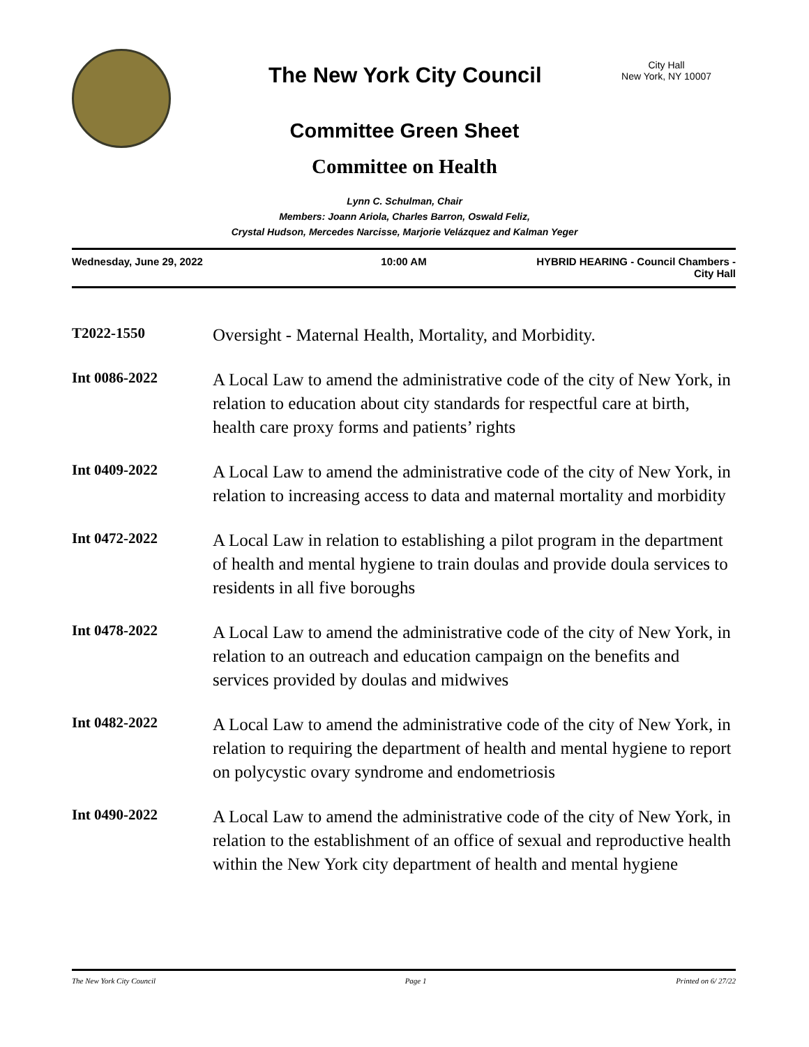The New York City Council
City Hall
New York, NY 10007
Committee Green Sheet
Committee on Health
Lynn C. Schulman, Chair
Members: Joann Ariola, Charles Barron, Oswald Feliz,
Crystal Hudson, Mercedes Narcisse, Marjorie Velázquez and Kalman Yeger
Wednesday, June 29, 2022 10:00 AM HYBRID HEARING - Council Chambers -
City Hall
T2022-1550
Oversight - Maternal Health, Mortality, and Morbidity.
Int 0086-2022
A Local Law to amend the administrative code of the city of New York, in relation to education about city standards for respectful care at birth, health care proxy forms and patients’ rights
Int 0409-2022
A Local Law to amend the administrative code of the city of New York, in relation to increasing access to data and maternal mortality and morbidity
Int 0472-2022
A Local Law in relation to establishing a pilot program in the department of health and mental hygiene to train doulas and provide doula services to residents in all five boroughs
Int 0478-2022
A Local Law to amend the administrative code of the city of New York, in relation to an outreach and education campaign on the benefits and services provided by doulas and midwives
Int 0482-2022
A Local Law to amend the administrative code of the city of New York, in relation to requiring the department of health and mental hygiene to report on polycystic ovary syndrome and endometriosis
Int 0490-2022
A Local Law to amend the administrative code of the city of New York, in relation to the establishment of an office of sexual and reproductive health within the New York city department of health and mental hygiene
The New York City Council Page 1 Printed on 6/ 27/22